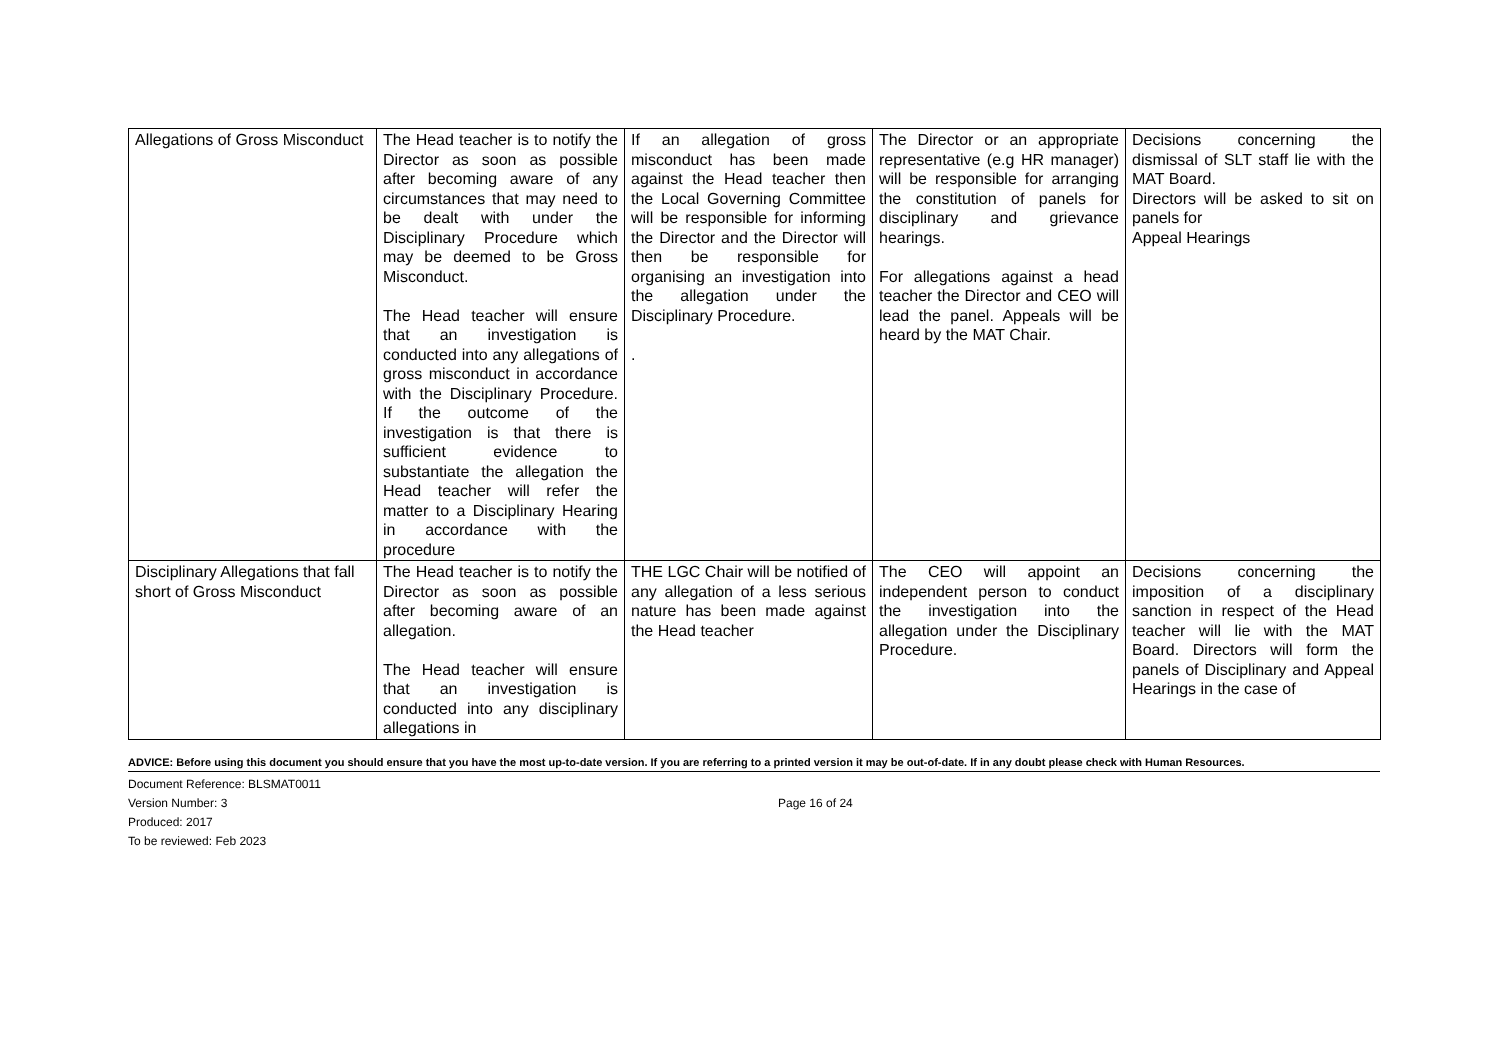| Allegations of Gross Misconduct | The Head teacher is to notify the Director as soon as possible after becoming aware of any circumstances that may need to be dealt with under the Disciplinary Procedure which may be deemed to be Gross Misconduct. The Head teacher will ensure that an investigation is conducted into any allegations of gross misconduct in accordance with the Disciplinary Procedure. If the outcome of the investigation is that there is sufficient evidence to substantiate the allegation the Head teacher will refer the matter to a Disciplinary Hearing in accordance with the procedure | If an allegation of gross misconduct has been made against the Head teacher then the Local Governing Committee will be responsible for informing the Director and the Director will then be responsible for organising an investigation into the allegation under the Disciplinary Procedure. . | The Director or an appropriate representative (e.g HR manager) will be responsible for arranging the constitution of panels for disciplinary and grievance hearings. For allegations against a head teacher the Director and CEO will lead the panel. Appeals will be heard by the MAT Chair. | Decisions concerning the dismissal of SLT staff lie with the MAT Board. Directors will be asked to sit on panels for Appeal Hearings |
| Disciplinary Allegations that fall short of Gross Misconduct | The Head teacher is to notify the Director as soon as possible after becoming aware of an allegation. The Head teacher will ensure that an investigation is conducted into any disciplinary allegations in | THE LGC Chair will be notified of any allegation of a less serious nature has been made against the Head teacher | The CEO will appoint an independent person to conduct the investigation into the allegation under the Disciplinary Procedure. | Decisions concerning the imposition of a disciplinary sanction in respect of the Head teacher will lie with the MAT Board. Directors will form the panels of Disciplinary and Appeal Hearings in the case of |
ADVICE: Before using this document you should ensure that you have the most up-to-date version. If you are referring to a printed version it may be out-of-date. If in any doubt please check with Human Resources.
Document Reference: BLSMAT0011
Version Number: 3
Produced: 2017
To be reviewed: Feb 2023
Page 16 of 24